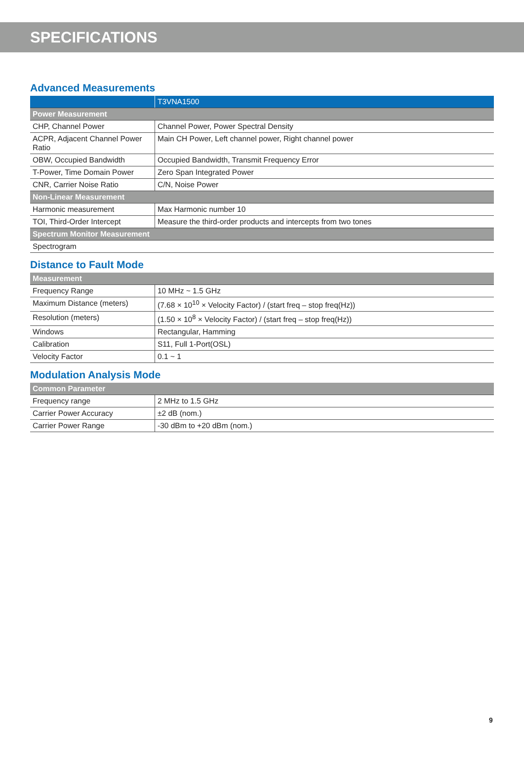SPECIFICATIONS
Advanced Measurements
| | T3VNA1500 |
| --- | --- |
| Power Measurement | |
| CHP, Channel Power | Channel Power, Power Spectral Density |
| ACPR, Adjacent Channel Power Ratio | Main CH Power, Left channel power, Right channel power |
| OBW, Occupied Bandwidth | Occupied Bandwidth, Transmit Frequency Error |
| T-Power, Time Domain Power | Zero Span Integrated Power |
| CNR, Carrier Noise Ratio | C/N, Noise Power |
| Non-Linear Measurement | |
| Harmonic measurement | Max Harmonic number 10 |
| TOI, Third-Order Intercept | Measure the third-order products and intercepts from two tones |
| Spectrum Monitor Measurement | |
| Spectrogram | |
Distance to Fault Mode
| Measurement | |
| --- | --- |
| Frequency Range | 10 MHz ~ 1.5 GHz |
| Maximum Distance (meters) | (7.68 × 10<sup>10</sup> × Velocity Factor) / (start freq – stop freq(Hz)) |
| Resolution (meters) | (1.50 × 10<sup>8</sup> × Velocity Factor) / (start freq – stop freq(Hz)) |
| Windows | Rectangular, Hamming |
| Calibration | S11, Full 1-Port(OSL) |
| Velocity Factor | 0.1 ~ 1 |
Modulation Analysis Mode
| Common Parameter | |
| --- | --- |
| Frequency range | 2 MHz to 1.5 GHz |
| Carrier Power Accuracy | ±2 dB (nom.) |
| Carrier Power Range | -30 dBm to +20 dBm (nom.) |
9